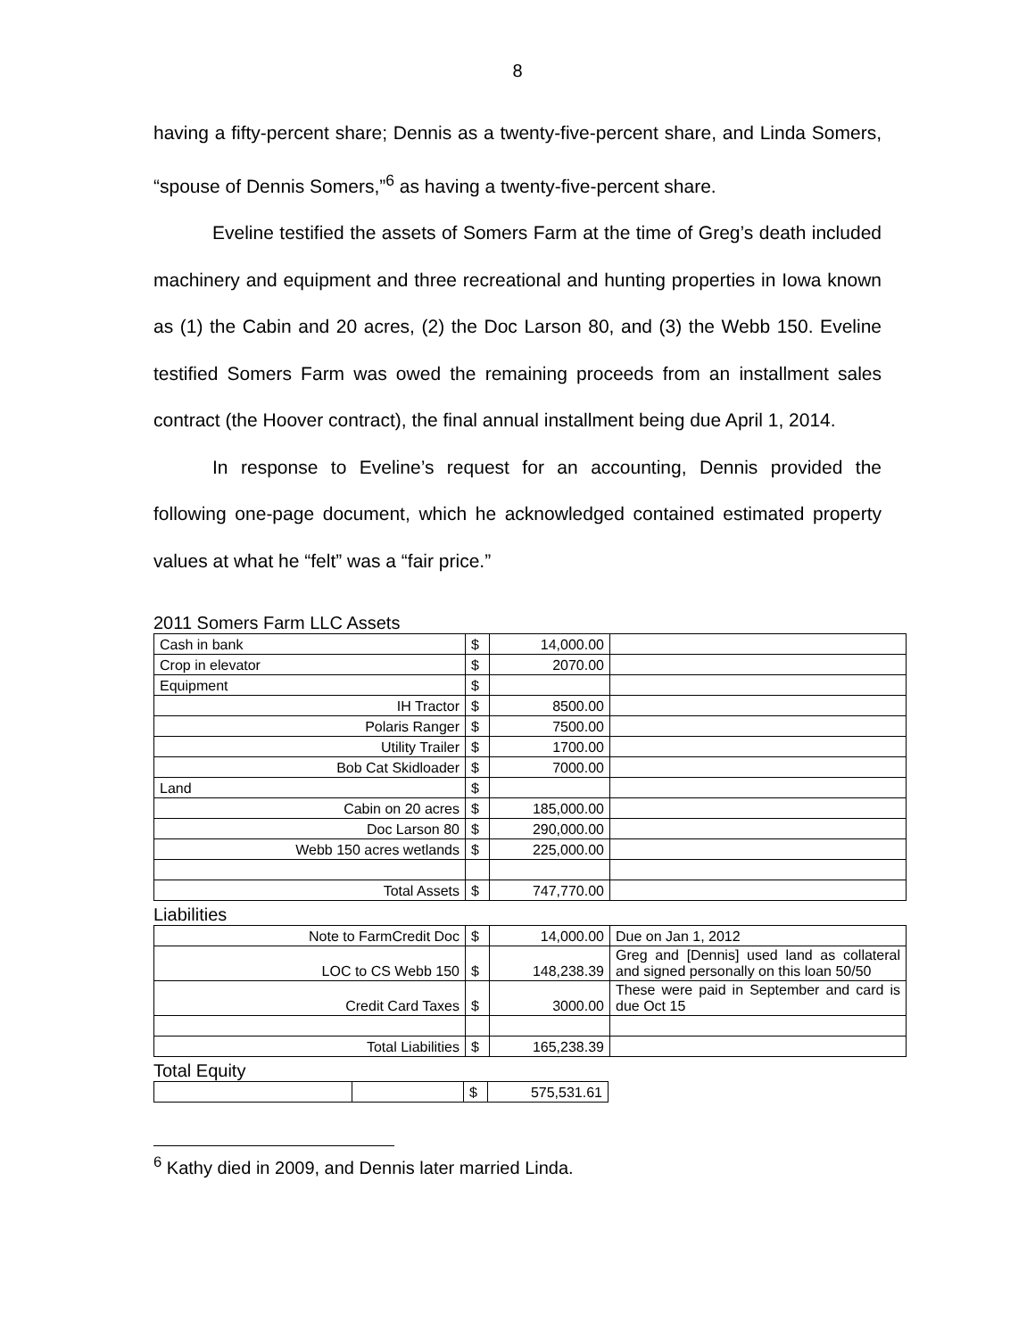8
having a fifty-percent share; Dennis as a twenty-five-percent share, and Linda Somers, “spouse of Dennis Somers,”<sup>6</sup> as having a twenty-five-percent share.
Eveline testified the assets of Somers Farm at the time of Greg’s death included machinery and equipment and three recreational and hunting properties in Iowa known as (1) the Cabin and 20 acres, (2) the Doc Larson 80, and (3) the Webb 150. Eveline testified Somers Farm was owed the remaining proceeds from an installment sales contract (the Hoover contract), the final annual installment being due April 1, 2014.
In response to Eveline’s request for an accounting, Dennis provided the following one-page document, which he acknowledged contained estimated property values at what he “felt” was a “fair price.”
2011 Somers Farm LLC Assets
| Cash in bank | $ | 14,000.00 | |
| Crop in elevator | $ | 2070.00 | |
| Equipment | $ | | |
| IH Tractor | $ | 8500.00 | |
| Polaris Ranger | $ | 7500.00 | |
| Utility Trailer | $ | 1700.00 | |
| Bob Cat Skidloader | $ | 7000.00 | |
| Land | $ | | |
| Cabin on 20 acres | $ | 185,000.00 | |
| Doc Larson 80 | $ | 290,000.00 | |
| Webb 150 acres wetlands | $ | 225,000.00 | |
| Total Assets | $ | 747,770.00 | |
Liabilities
| Note to FarmCredit Doc | $ | 14,000.00 | Due on Jan 1, 2012 |
| LOC to CS Webb 150 | $ | 148,238.39 | Greg and [Dennis] used land as collateral and signed personally on this loan 50/50 |
| Credit Card Taxes | $ | 3000.00 | These were paid in September and card is due Oct 15 |
| Total Liabilities | $ | 165,238.39 | |
Total Equity
| | | $ | 575,531.61 |
<sup>6</sup> Kathy died in 2009, and Dennis later married Linda.